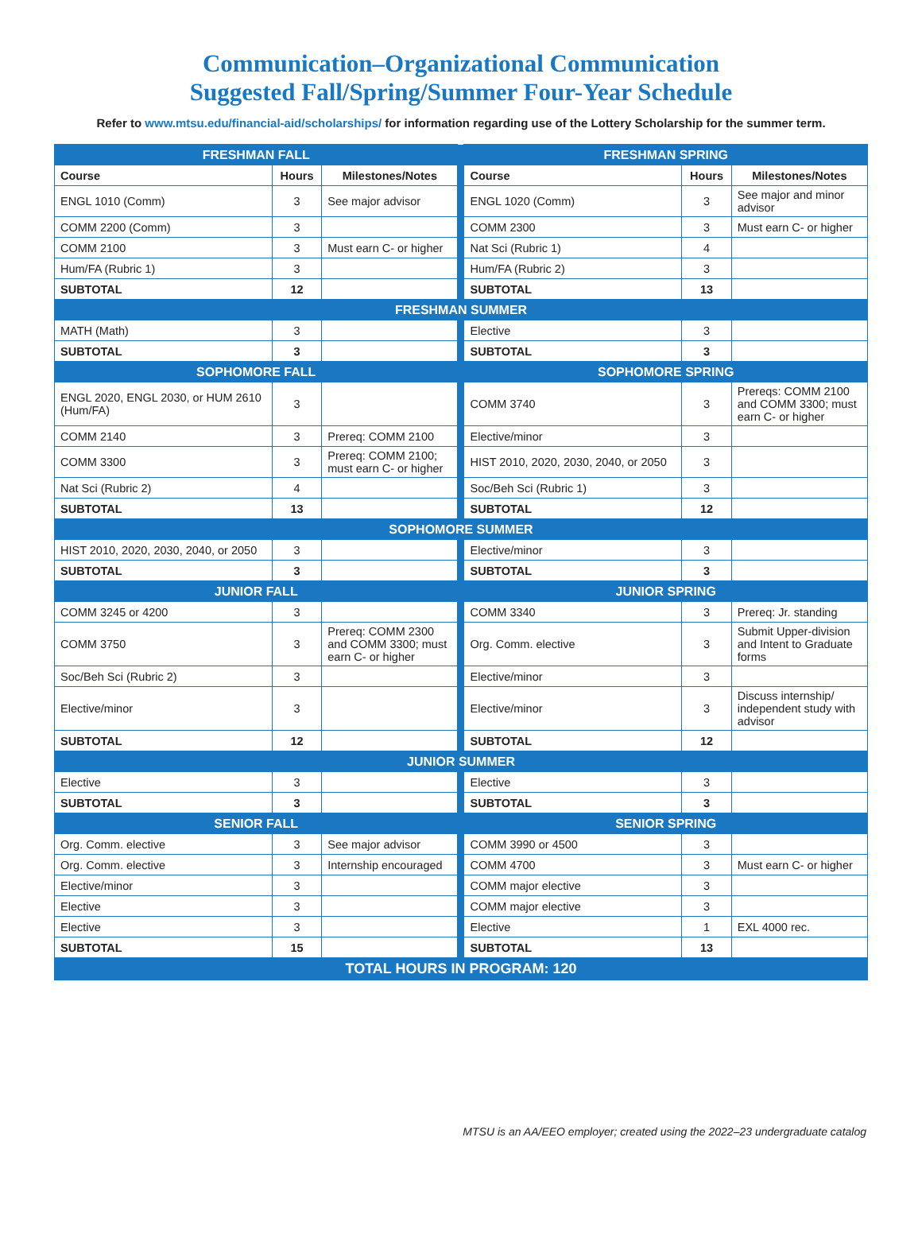Communication–Organizational Communication
Suggested Fall/Spring/Summer Four-Year Schedule
Refer to www.mtsu.edu/financial-aid/scholarships/ for information regarding use of the Lottery Scholarship for the summer term.
| FRESHMAN FALL | | | | FRESHMAN SPRING | | |
| Course | Hours | Milestones/Notes | | Course | Hours | Milestones/Notes |
| ENGL 1010 (Comm) | 3 | See major advisor | | ENGL 1020 (Comm) | 3 | See major and minor advisor |
| COMM 2200 (Comm) | 3 | | | COMM 2300 | 3 | Must earn C- or higher |
| COMM 2100 | 3 | Must earn C- or higher | | Nat Sci (Rubric 1) | 4 | |
| Hum/FA (Rubric 1) | 3 | | | Hum/FA (Rubric 2) | 3 | |
| SUBTOTAL | 12 | | | SUBTOTAL | 13 | |
| FRESHMAN SUMMER | | | | | | |
| MATH (Math) | 3 | | | Elective | 3 | |
| SUBTOTAL | 3 | | | SUBTOTAL | 3 | |
| SOPHOMORE FALL | | | | SOPHOMORE SPRING | | |
| ENGL 2020, ENGL 2030, or HUM 2610 (Hum/FA) | 3 | | | COMM 3740 | 3 | Prereqs: COMM 2100 and COMM 3300; must earn C- or higher |
| COMM 2140 | 3 | Prereq: COMM 2100 | | Elective/minor | 3 | |
| COMM 3300 | 3 | Prereq: COMM 2100; must earn C- or higher | | HIST 2010, 2020, 2030, 2040, or 2050 | 3 | |
| Nat Sci (Rubric 2) | 4 | | | Soc/Beh Sci (Rubric 1) | 3 | |
| SUBTOTAL | 13 | | | SUBTOTAL | 12 | |
| SOPHOMORE SUMMER | | | | | | |
| HIST 2010, 2020, 2030, 2040, or 2050 | 3 | | | Elective/minor | 3 | |
| SUBTOTAL | 3 | | | SUBTOTAL | 3 | |
| JUNIOR FALL | | | | JUNIOR SPRING | | |
| COMM 3245 or 4200 | 3 | | | COMM 3340 | 3 | Prereq: Jr. standing |
| COMM 3750 | 3 | Prereq: COMM 2300 and COMM 3300; must earn C- or higher | | Org. Comm. elective | 3 | Submit Upper-division and Intent to Graduate forms |
| Soc/Beh Sci (Rubric 2) | 3 | | | Elective/minor | 3 | |
| Elective/minor | 3 | | | Elective/minor | 3 | Discuss internship/ independent study with advisor |
| SUBTOTAL | 12 | | | SUBTOTAL | 12 | |
| JUNIOR SUMMER | | | | | | |
| Elective | 3 | | | Elective | 3 | |
| SUBTOTAL | 3 | | | SUBTOTAL | 3 | |
| SENIOR FALL | | | | SENIOR SPRING | | |
| Org. Comm. elective | 3 | See major advisor | | COMM 3990 or 4500 | 3 | |
| Org. Comm. elective | 3 | Internship encouraged | | COMM 4700 | 3 | Must earn C- or higher |
| Elective/minor | 3 | | | COMM major elective | 3 | |
| Elective | 3 | | | COMM major elective | 3 | |
| Elective | 3 | | | Elective | 1 | EXL 4000 rec. |
| SUBTOTAL | 15 | | | SUBTOTAL | 13 | |
| TOTAL HOURS IN PROGRAM: 120 | | | | | | |
MTSU is an AA/EEO employer; created using the 2022–23 undergraduate catalog